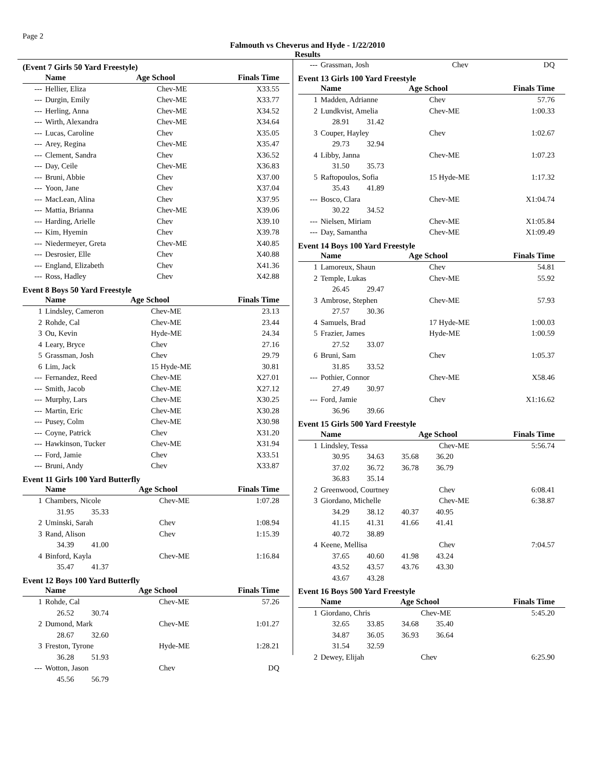Page 2
Falmouth vs Cheverus and Hyde - 1/22/2010
Results
(Event 7 Girls 50 Yard Freestyle)
| | Name | Age School | Finals Time |
| --- | --- | --- | --- |
| --- | Hellier, Eliza | Chev-ME | X33.55 |
| --- | Durgin, Emily | Chev-ME | X33.77 |
| --- | Herling, Anna | Chev-ME | X34.52 |
| --- | Wirth, Alexandra | Chev-ME | X34.64 |
| --- | Lucas, Caroline | Chev | X35.05 |
| --- | Arey, Regina | Chev-ME | X35.47 |
| --- | Clement, Sandra | Chev | X36.52 |
| --- | Day, Ceile | Chev-ME | X36.83 |
| --- | Bruni, Abbie | Chev | X37.00 |
| --- | Yoon, Jane | Chev | X37.04 |
| --- | MacLean, Alina | Chev | X37.95 |
| --- | Mattia, Brianna | Chev-ME | X39.06 |
| --- | Harding, Arielle | Chev | X39.10 |
| --- | Kim, Hyemin | Chev | X39.78 |
| --- | Niedermeyer, Greta | Chev-ME | X40.85 |
| --- | Desrosier, Elle | Chev | X40.88 |
| --- | England, Elizabeth | Chev | X41.36 |
| --- | Ross, Hadley | Chev | X42.88 |
Event 8 Boys 50 Yard Freestyle
| | Name | Age School | Finals Time |
| --- | --- | --- | --- |
| 1 | Lindsley, Cameron | Chev-ME | 23.13 |
| 2 | Rohde, Cal | Chev-ME | 23.44 |
| 3 | Ou, Kevin | Hyde-ME | 24.34 |
| 4 | Leary, Bryce | Chev | 27.16 |
| 5 | Grassman, Josh | Chev | 29.79 |
| 6 | Lim, Jack | 15 Hyde-ME | 30.81 |
| --- | Fernandez, Reed | Chev-ME | X27.01 |
| --- | Smith, Jacob | Chev-ME | X27.12 |
| --- | Murphy, Lars | Chev-ME | X30.25 |
| --- | Martin, Eric | Chev-ME | X30.28 |
| --- | Pusey, Colm | Chev-ME | X30.98 |
| --- | Coyne, Patrick | Chev | X31.20 |
| --- | Hawkinson, Tucker | Chev-ME | X31.94 |
| --- | Ford, Jamie | Chev | X33.51 |
| --- | Bruni, Andy | Chev | X33.87 |
Event 11 Girls 100 Yard Butterfly
| | Name | Age School | Finals Time |
| --- | --- | --- | --- |
| 1 | Chambers, Nicole | Chev-ME | 1:07.28 |
| | 31.95 35.33 | | |
| 2 | Uminski, Sarah | Chev | 1:08.94 |
| 3 | Rand, Alison | Chev | 1:15.39 |
| | 34.39 41.00 | | |
| 4 | Binford, Kayla | Chev-ME | 1:16.84 |
| | 35.47 41.37 | | |
Event 12 Boys 100 Yard Butterfly
| | Name | Age School | Finals Time |
| --- | --- | --- | --- |
| 1 | Rohde, Cal | Chev-ME | 57.26 |
| | 26.52 30.74 | | |
| 2 | Dumond, Mark | Chev-ME | 1:01.27 |
| | 28.67 32.60 | | |
| 3 | Freston, Tyrone | Hyde-ME | 1:28.21 |
| | 36.28 51.93 | | |
| --- | Wotton, Jason | Chev | DQ |
| | 45.56 56.79 | | |
| --- | Grassman, Josh | Chev | DQ |
Event 13 Girls 100 Yard Freestyle
| | Name | Age School | Finals Time |
| --- | --- | --- | --- |
| 1 | Madden, Adrianne | Chev | 57.76 |
| 2 | Lundkvist, Amelia | Chev-ME | 1:00.33 |
| | 28.91 31.42 | | |
| 3 | Couper, Hayley | Chev | 1:02.67 |
| | 29.73 32.94 | | |
| 4 | Libby, Janna | Chev-ME | 1:07.23 |
| | 31.50 35.73 | | |
| 5 | Raftopoulos, Sofia | 15 Hyde-ME | 1:17.32 |
| | 35.43 41.89 | | |
| --- | Bosco, Clara | Chev-ME | X1:04.74 |
| | 30.22 34.52 | | |
| --- | Nielsen, Miriam | Chev-ME | X1:05.84 |
| --- | Day, Samantha | Chev-ME | X1:09.49 |
Event 14 Boys 100 Yard Freestyle
| | Name | Age School | Finals Time |
| --- | --- | --- | --- |
| 1 | Lamoreux, Shaun | Chev | 54.81 |
| 2 | Temple, Lukas | Chev-ME | 55.92 |
| | 26.45 29.47 | | |
| 3 | Ambrose, Stephen | Chev-ME | 57.93 |
| | 27.57 30.36 | | |
| 4 | Samuels, Brad | 17 Hyde-ME | 1:00.03 |
| 5 | Frazier, James | Hyde-ME | 1:00.59 |
| | 27.52 33.07 | | |
| 6 | Bruni, Sam | Chev | 1:05.37 |
| | 31.85 33.52 | | |
| --- | Pothier, Connor | Chev-ME | X58.46 |
| | 27.49 30.97 | | |
| --- | Ford, Jamie | Chev | X1:16.62 |
| | 36.96 39.66 | | |
Event 15 Girls 500 Yard Freestyle
| | Name | Age School | Finals Time |
| --- | --- | --- | --- |
| 1 | Lindsley, Tessa | Chev-ME | 5:56.74 |
| | 30.95 34.63 35.68 36.20 | | |
| | 37.02 36.72 36.78 36.79 | | |
| | 36.83 35.14 | | |
| 2 | Greenwood, Courtney | Chev | 6:08.41 |
| 3 | Giordano, Michelle | Chev-ME | 6:38.87 |
| | 34.29 38.12 40.37 40.95 | | |
| | 41.15 41.31 41.66 41.41 | | |
| | 40.72 38.89 | | |
| 4 | Keene, Mellisa | Chev | 7:04.57 |
| | 37.65 40.60 41.98 43.24 | | |
| | 43.52 43.57 43.76 43.30 | | |
| | 43.67 43.28 | | |
Event 16 Boys 500 Yard Freestyle
| | Name | Age School | Finals Time |
| --- | --- | --- | --- |
| 1 | Giordano, Chris | Chev-ME | 5:45.20 |
| | 32.65 33.85 34.68 35.40 | | |
| | 34.87 36.05 36.93 36.64 | | |
| | 31.54 32.59 | | |
| 2 | Dewey, Elijah | Chev | 6:25.90 |